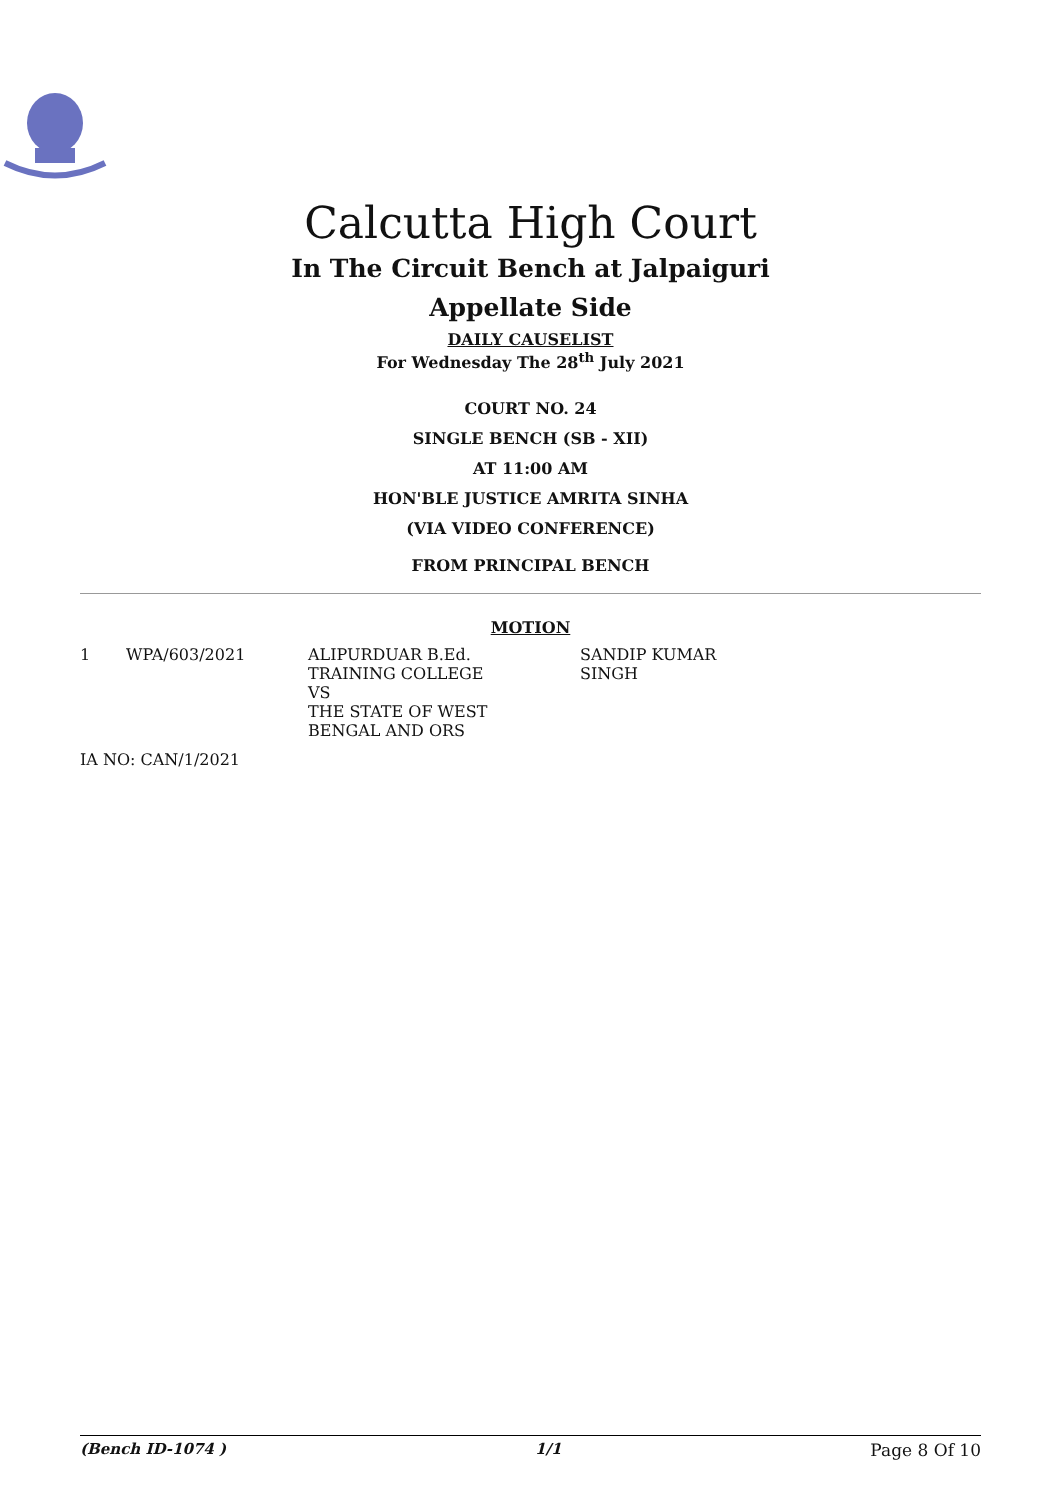Calcutta High Court
In The Circuit Bench at Jalpaiguri
Appellate Side
DAILY CAUSELIST
For Wednesday The 28<sup>th</sup> July 2021
COURT NO. 24
SINGLE BENCH (SB - XII)
AT 11:00 AM
HON'BLE JUSTICE AMRITA SINHA
(VIA VIDEO CONFERENCE)
FROM PRINCIPAL BENCH
MOTION
| 1 | WPA/603/2021 | ALIPURDUAR B.Ed. TRAINING COLLEGE VS THE STATE OF WEST BENGAL AND ORS | SANDIP KUMAR SINGH |
IA NO: CAN/1/2021
(Bench ID-1074 ) 1/1 Page 8 Of 10